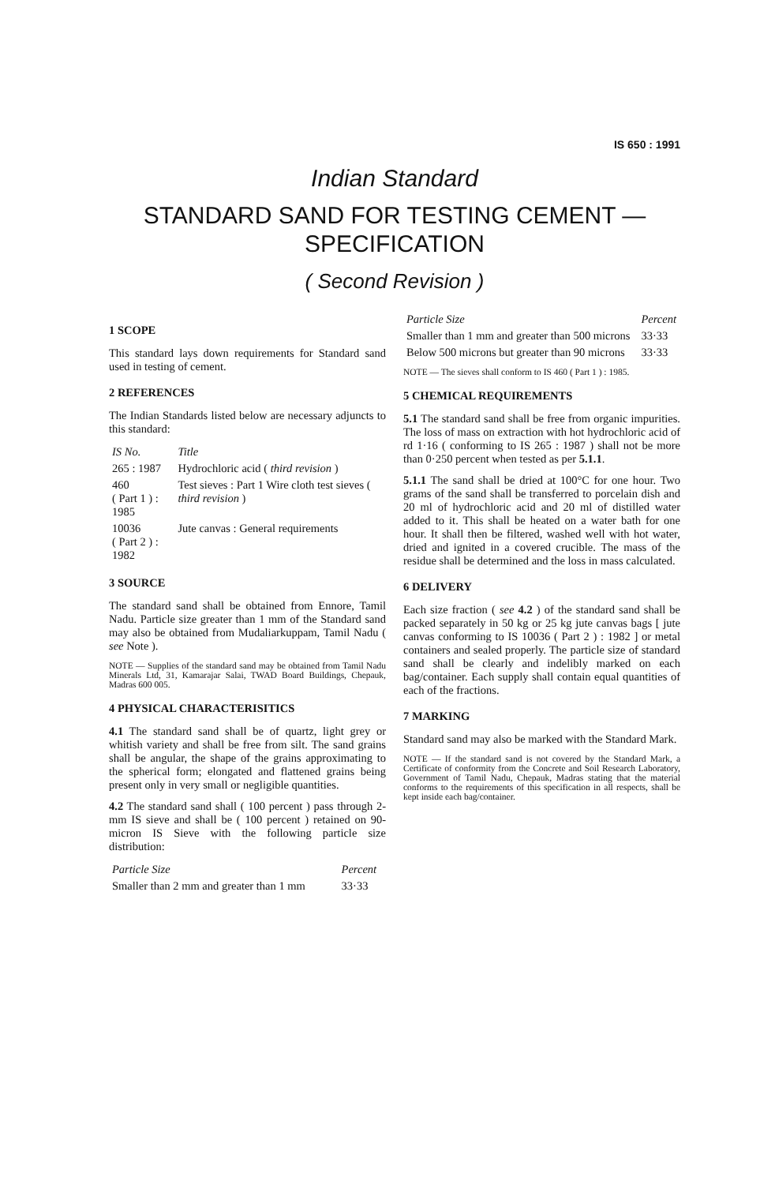IS 650 : 1991
Indian Standard
STANDARD SAND FOR TESTING CEMENT —
SPECIFICATION
( Second Revision )
1 SCOPE
This standard lays down requirements for Standard sand used in testing of cement.
2 REFERENCES
The Indian Standards listed below are necessary adjuncts to this standard:
| IS No. | Title |
| --- | --- |
| 265 : 1987 | Hydrochloric acid ( third revision ) |
| 460 ( Part 1 ) : 1985 | Test sieves : Part 1 Wire cloth test sieves ( third revision ) |
| 10036 ( Part 2 ) : 1982 | Jute canvas : General requirements |
3 SOURCE
The standard sand shall be obtained from Ennore, Tamil Nadu. Particle size greater than 1 mm of the Standard sand may also be obtained from Mudaliarkuppam, Tamil Nadu ( see Note ).
NOTE — Supplies of the standard sand may be obtained from Tamil Nadu Minerals Ltd, 31, Kamarajar Salai, TWAD Board Buildings, Chepauk, Madras 600 005.
4 PHYSICAL CHARACTERISITICS
4.1 The standard sand shall be of quartz, light grey or whitish variety and shall be free from silt. The sand grains shall be angular, the shape of the grains approximating to the spherical form; elongated and flattened grains being present only in very small or negligible quantities.
4.2 The standard sand shall ( 100 percent ) pass through 2-mm IS sieve and shall be ( 100 percent ) retained on 90-micron IS Sieve with the following particle size distribution:
| Particle Size | Percent |
| --- | --- |
| Smaller than 2 mm and greater than 1 mm | 33·33 |
| Particle Size | Percent |
| --- | --- |
| Smaller than 1 mm and greater than 500 microns | 33·33 |
| Below 500 microns but greater than 90 microns | 33·33 |
NOTE — The sieves shall conform to IS 460 ( Part 1 ) : 1985.
5 CHEMICAL REQUIREMENTS
5.1 The standard sand shall be free from organic impurities. The loss of mass on extraction with hot hydrochloric acid of rd 1·16 ( conforming to IS 265 : 1987 ) shall not be more than 0·250 percent when tested as per 5.1.1.
5.1.1 The sand shall be dried at 100°C for one hour. Two grams of the sand shall be transferred to porcelain dish and 20 ml of hydrochloric acid and 20 ml of distilled water added to it. This shall be heated on a water bath for one hour. It shall then be filtered, washed well with hot water, dried and ignited in a covered crucible. The mass of the residue shall be determined and the loss in mass calculated.
6 DELIVERY
Each size fraction ( see 4.2 ) of the standard sand shall be packed separately in 50 kg or 25 kg jute canvas bags [ jute canvas conforming to IS 10036 ( Part 2 ) : 1982 ] or metal containers and sealed properly. The particle size of standard sand shall be clearly and indelibly marked on each bag/container. Each supply shall contain equal quantities of each of the fractions.
7 MARKING
Standard sand may also be marked with the Standard Mark.
NOTE — If the standard sand is not covered by the Standard Mark, a Certificate of conformity from the Concrete and Soil Research Laboratory, Government of Tamil Nadu, Chepauk, Madras stating that the material conforms to the requirements of this specification in all respects, shall be kept inside each bag/container.